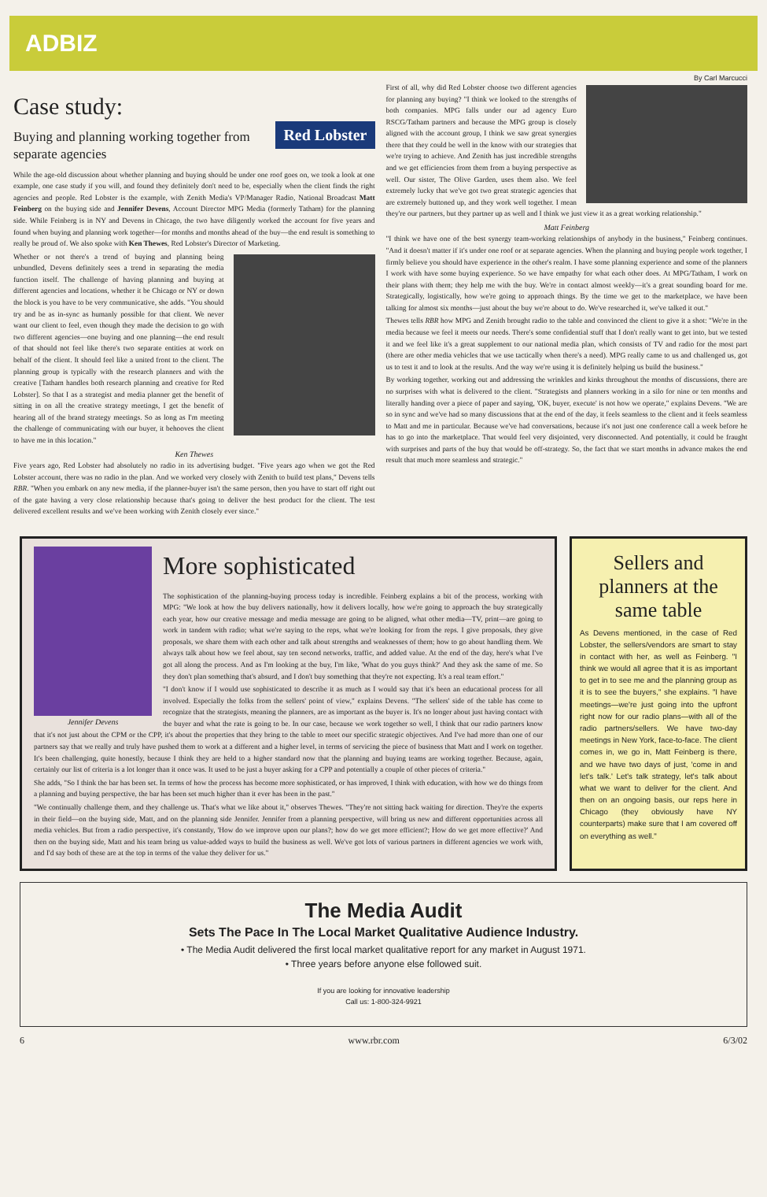ADBIZ
By Carl Marcucci
Red Lobster
Case study:
Buying and planning working together from separate agencies
While the age-old discussion about whether planning and buying should be under one roof goes on, we took a look at one example, one case study if you will, and found they definitely don't need to be, especially when the client finds the right agencies and people. Red Lobster is the example, with Zenith Media's VP/Manager Radio, National Broadcast Matt Feinberg on the buying side and Jennifer Devens, Account Director MPG Media (formerly Tatham) for the planning side. While Feinberg is in NY and Devens in Chicago, the two have diligently worked the account for five years and found when buying and planning work together—for months and months ahead of the buy—the end result is something to really be proud of. We also spoke with Ken Thewes, Red Lobster's Director of Marketing.
Whether or not there's a trend of buying and planning being unbundled, Devens definitely sees a trend in separating the media function itself. The challenge of having planning and buying at different agencies and locations, whether it be Chicago or NY or down the block is you have to be very communicative, she adds. "You should try and be as in-sync as humanly possible for that client. We never want our client to feel, even though they made the decision to go with two different agencies—one buying and one planning—the end result of that should not feel like there's two separate entities at work on behalf of the client. It should feel like a united front to the client. The planning group is typically with the research planners and with the creative [Tatham handles both research planning and creative for Red Lobster]. So that I as a strategist and media planner get the benefit of sitting in on all the creative strategy meetings, I get the benefit of hearing all of the brand strategy meetings. So as long as I'm meeting the challenge of communicating with our buyer, it behooves the client to have me in this location."
Ken Thewes
Five years ago, Red Lobster had absolutely no radio in its advertising budget. "Five years ago when we got the Red Lobster account, there was no radio in the plan. And we worked very closely with Zenith to build test plans," Devens tells RBR. "When you embark on any new media, if the planner-buyer isn't the same person, then you have to start off right out of the gate having a very close relationship because that's going to deliver the best product for the client. The test delivered excellent results and we've been working with Zenith closely ever since."
First of all, why did Red Lobster choose two different agencies for planning any buying? "I think we looked to the strengths of both companies. MPG falls under our ad agency Euro RSCG/Tatham partners and because the MPG group is closely aligned with the account group, I think we saw great synergies there that they could be well in the know with our strategies that we're trying to achieve. And Zenith has just incredible strengths and we get efficiencies from them from a buying perspective as well. Our sister, The Olive Garden, uses them also. We feel extremely lucky that we've got two great strategic agencies that are extremely buttoned up, and they work well together. I mean they're our partners, but they partner up as well and I think we just view it as a great working relationship."
Matt Feinberg
"I think we have one of the best synergy team-working relationships of anybody in the business," Feinberg continues. "And it doesn't matter if it's under one roof or at separate agencies. When the planning and buying people work together, I firmly believe you should have experience in the other's realm. I have some planning experience and some of the planners I work with have some buying experience. So we have empathy for what each other does. At MPG/Tatham, I work on their plans with them; they help me with the buy. We're in contact almost weekly—it's a great sounding board for me. Strategically, logistically, how we're going to approach things. By the time we get to the marketplace, we have been talking for almost six months—just about the buy we're about to do. We've researched it, we've talked it out."
Thewes tells RBR how MPG and Zenith brought radio to the table and convinced the client to give it a shot: "We're in the media because we feel it meets our needs. There's some confidential stuff that I don't really want to get into, but we tested it and we feel like it's a great supplement to our national media plan, which consists of TV and radio for the most part (there are other media vehicles that we use tactically when there's a need). MPG really came to us and challenged us, got us to test it and to look at the results. And the way we're using it is definitely helping us build the business."
By working together, working out and addressing the wrinkles and kinks throughout the months of discussions, there are no surprises with what is delivered to the client. "Strategists and planners working in a silo for nine or ten months and literally handing over a piece of paper and saying, 'OK, buyer, execute' is not how we operate," explains Devens. "We are so in sync and we've had so many discussions that at the end of the day, it feels seamless to the client and it feels seamless to Matt and me in particular. Because we've had conversations, because it's not just one conference call a week before he has to go into the marketplace. That would feel very disjointed, very disconnected. And potentially, it could be fraught with surprises and parts of the buy that would be off-strategy. So, the fact that we start months in advance makes the end result that much more seamless and strategic."
Jennifer Devens
More sophisticated
The sophistication of the planning-buying process today is incredible. Feinberg explains a bit of the process, working with MPG: "We look at how the buy delivers nationally, how it delivers locally, how we're going to approach the buy strategically each year, how our creative message and media message are going to be aligned, what other media—TV, print—are going to work in tandem with radio; what we're saying to the reps, what we're looking for from the reps. I give proposals, they give proposals, we share them with each other and talk about strengths and weaknesses of them; how to go about handling them. We always talk about how we feel about, say ten second networks, traffic, and added value. At the end of the day, here's what I've got all along the process. And as I'm looking at the buy, I'm like, 'What do you guys think?' And they ask the same of me. So they don't plan something that's absurd, and I don't buy something that they're not expecting. It's a real team effort."
"I don't know if I would use sophisticated to describe it as much as I would say that it's been an educational process for all involved. Especially the folks from the sellers' point of view," explains Devens. "The sellers' side of the table has come to recognize that the strategists, meaning the planners, are as important as the buyer is. It's no longer about just having contact with the buyer and what the rate is going to be. In our case, because we work together so well, I think that our radio partners know that it's not just about the CPM or the CPP, it's about the properties that they bring to the table to meet our specific strategic objectives. And I've had more than one of our partners say that we really and truly have pushed them to work at a different and a higher level, in terms of servicing the piece of business that Matt and I work on together. It's been challenging, quite honestly, because I think they are held to a higher standard now that the planning and buying teams are working together. Because, again, certainly our list of criteria is a lot longer than it once was. It used to be just a buyer asking for a CPP and potentially a couple of other pieces of criteria."
She adds, "So I think the bar has been set. In terms of how the process has become more sophisticated, or has improved, I think with education, with how we do things from a planning and buying perspective, the bar has been set much higher than it ever has been in the past."
"We continually challenge them, and they challenge us. That's what we like about it," observes Thewes. "They're not sitting back waiting for direction. They're the experts in their field—on the buying side, Matt, and on the planning side Jennifer. Jennifer from a planning perspective, will bring us new and different opportunities across all media vehicles. But from a radio perspective, it's constantly, 'How do we improve upon our plans?; how do we get more efficient?; How do we get more effective?' And then on the buying side, Matt and his team bring us value-added ways to build the business as well. We've got lots of various partners in different agencies we work with, and I'd say both of these are at the top in terms of the value they deliver for us."
Sellers and planners at the same table
As Devens mentioned, in the case of Red Lobster, the sellers/vendors are smart to stay in contact with her, as well as Feinberg. "I think we would all agree that it is as important to get in to see me and the planning group as it is to see the buyers," she explains. "I have meetings—we're just going into the upfront right now for our radio plans—with all of the radio partners/sellers. We have two-day meetings in New York, face-to-face. The client comes in, we go in, Matt Feinberg is there, and we have two days of just, 'come in and let's talk.' Let's talk strategy, let's talk about what we want to deliver for the client. And then on an ongoing basis, our reps here in Chicago (they obviously have NY counterparts) make sure that I am covered off on everything as well."
The Media Audit
Sets The Pace In The Local Market Qualitative Audience Industry.
• The Media Audit delivered the first local market qualitative report for any market in August 1971.
• Three years before anyone else followed suit.
If you are looking for innovative leadership
Call us: 1-800-324-9921
6 www.rbr.com 6/3/02